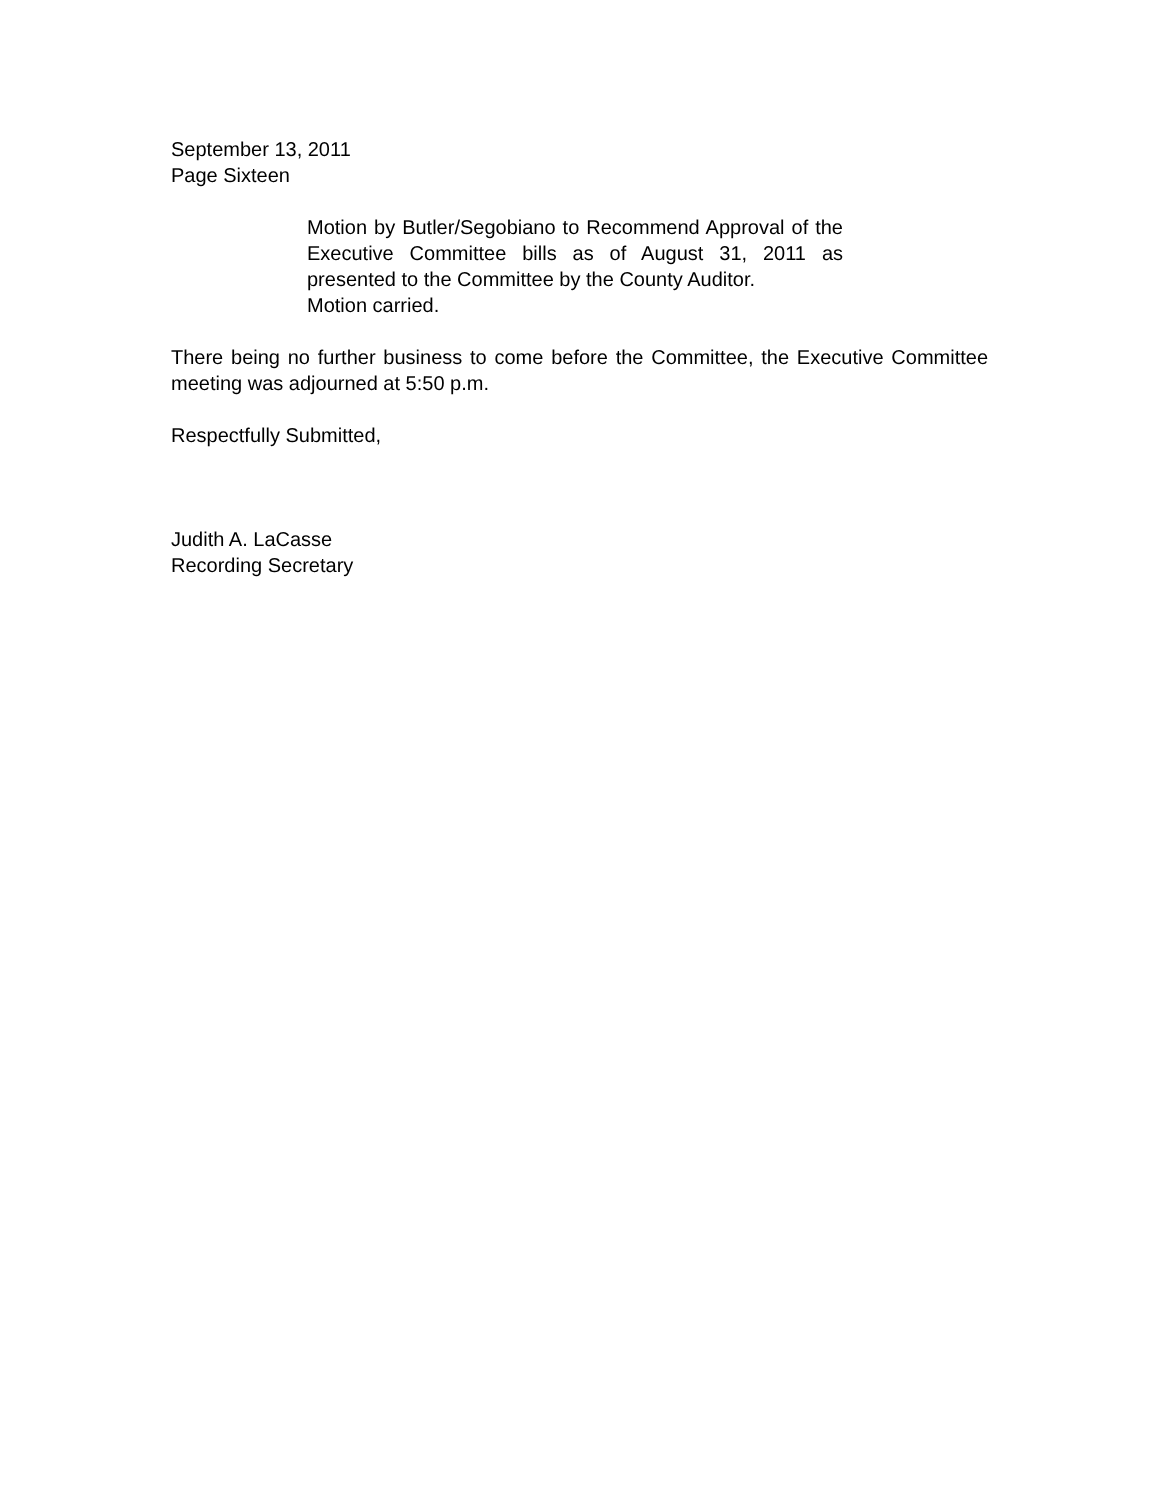September 13, 2011
Page Sixteen
Motion by Butler/Segobiano to Recommend Approval of the Executive Committee bills as of August 31, 2011 as presented to the Committee by the County Auditor.
Motion carried.
There being no further business to come before the Committee, the Executive Committee meeting was adjourned at 5:50 p.m.
Respectfully Submitted,
Judith A. LaCasse
Recording Secretary